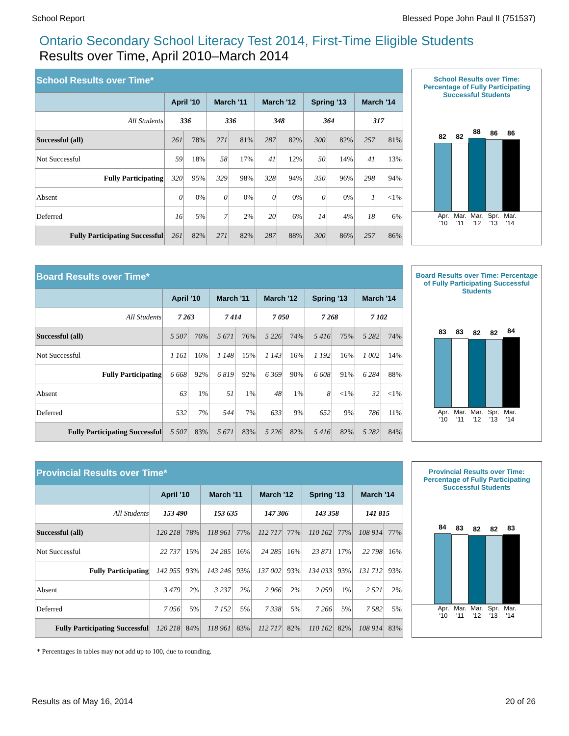School Report Blessed Pope John Paul II (751537)
Ontario Secondary School Literacy Test 2014, First-Time Eligible Students
Results over Time, April 2010–March 2014
| School Results over Time* | | | | | | | | | | |
| --- | --- | --- | --- | --- | --- | --- | --- | --- | --- | --- |
| | April '10 | | March '11 | | March '12 | | Spring '13 | | March '14 | |
| All Students | 336 | | 336 | | 348 | | 364 | | 317 | |
| Successful (all) | 261 | 78% | 271 | 81% | 287 | 82% | 300 | 82% | 257 | 81% |
| Not Successful | 59 | 18% | 58 | 17% | 41 | 12% | 50 | 14% | 41 | 13% |
| Fully Participating | 320 | 95% | 329 | 98% | 328 | 94% | 350 | 96% | 298 | 94% |
| Absent | 0 | 0% | 0 | 0% | 0 | 0% | 0 | 0% | 1 | <1% |
| Deferred | 16 | 5% | 7 | 2% | 20 | 6% | 14 | 4% | 18 | 6% |
| Fully Participating Successful | 261 | 82% | 271 | 82% | 287 | 88% | 300 | 86% | 257 | 86% |
School Results over Time: Percentage of Fully Participating Successful Students
82
82
88
86
86
Apr. '10
Mar. '11
Mar. '12
Spr. '13
Mar. '14
| Board Results over Time* | | | | | | | | | | |
| --- | --- | --- | --- | --- | --- | --- | --- | --- | --- | --- |
| | April '10 | | March '11 | | March '12 | | Spring '13 | | March '14 | |
| All Students | 7 263 | | 7 414 | | 7 050 | | 7 268 | | 7 102 | |
| Successful (all) | 5 507 | 76% | 5 671 | 76% | 5 226 | 74% | 5 416 | 75% | 5 282 | 74% |
| Not Successful | 1 161 | 16% | 1 148 | 15% | 1 143 | 16% | 1 192 | 16% | 1 002 | 14% |
| Fully Participating | 6 668 | 92% | 6 819 | 92% | 6 369 | 90% | 6 608 | 91% | 6 284 | 88% |
| Absent | 63 | 1% | 51 | 1% | 48 | 1% | 8 | <1% | 32 | <1% |
| Deferred | 532 | 7% | 544 | 7% | 633 | 9% | 652 | 9% | 786 | 11% |
| Fully Participating Successful | 5 507 | 83% | 5 671 | 83% | 5 226 | 82% | 5 416 | 82% | 5 282 | 84% |
Board Results over Time: Percentage of Fully Participating Successful Students
83
83
82
82
84
Apr. '10
Mar. '11
Mar. '12
Spr. '13
Mar. '14
| Provincial Results over Time* | | | | | | | | | | |
| --- | --- | --- | --- | --- | --- | --- | --- | --- | --- | --- |
| | April '10 | | March '11 | | March '12 | | Spring '13 | | March '14 | |
| All Students | 153 490 | | 153 635 | | 147 306 | | 143 358 | | 141 815 | |
| Successful (all) | 120 218 | 78% | 118 961 | 77% | 112 717 | 77% | 110 162 | 77% | 108 914 | 77% |
| Not Successful | 22 737 | 15% | 24 285 | 16% | 24 285 | 16% | 23 871 | 17% | 22 798 | 16% |
| Fully Participating | 142 955 | 93% | 143 246 | 93% | 137 002 | 93% | 134 033 | 93% | 131 712 | 93% |
| Absent | 3 479 | 2% | 3 237 | 2% | 2 966 | 2% | 2 059 | 1% | 2 521 | 2% |
| Deferred | 7 056 | 5% | 7 152 | 5% | 7 338 | 5% | 7 266 | 5% | 7 582 | 5% |
| Fully Participating Successful | 120 218 | 84% | 118 961 | 83% | 112 717 | 82% | 110 162 | 82% | 108 914 | 83% |
Provincial Results over Time: Percentage of Fully Participating Successful Students
84
83
82
82
83
Apr. '10
Mar. '11
Mar. '12
Spr. '13
Mar. '14
* Percentages in tables may not add up to 100, due to rounding.
Results as of May 16, 2014 20 of 26